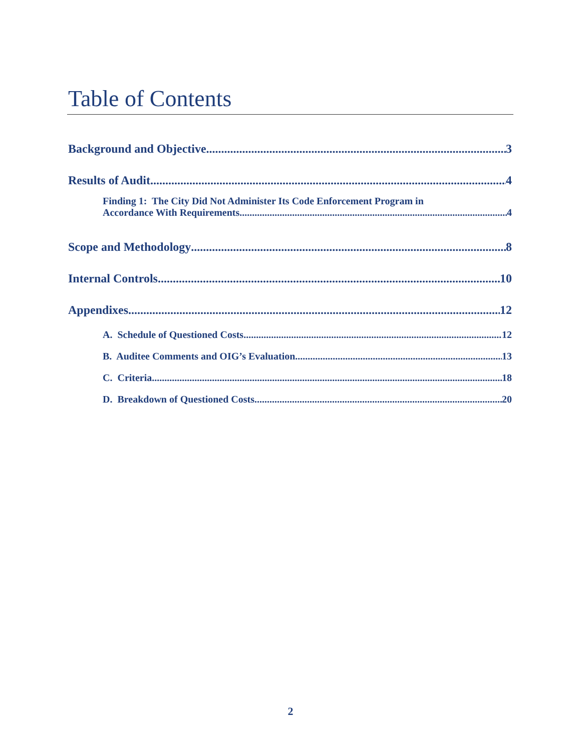Table of Contents
Background and Objective 3
Results of Audit 4
Finding 1: The City Did Not Administer Its Code Enforcement Program in
Accordance With Requirements 4
Scope and Methodology 8
Internal Controls 10
Appendixes 12
A. Schedule of Questioned Costs 12
B. Auditee Comments and OIG’s Evaluation 13
C. Criteria 18
D. Breakdown of Questioned Costs 20
2